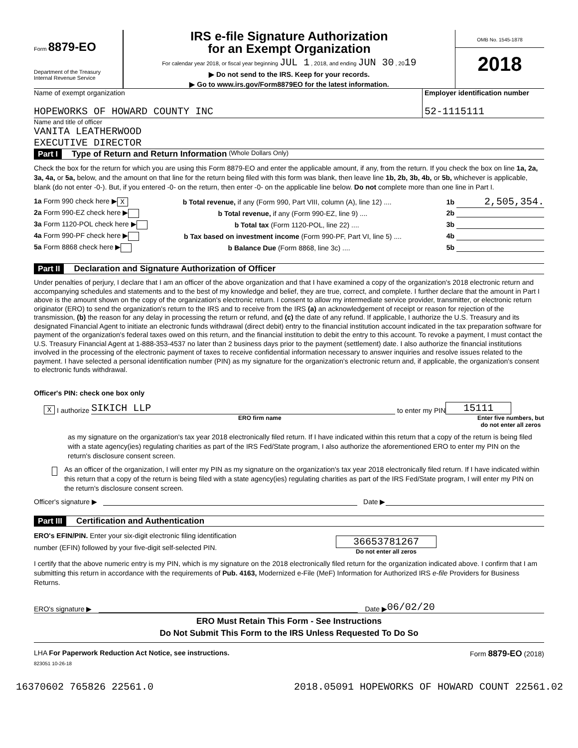Form 8879-EO
Department of the Treasury
Internal Revenue Service
IRS e-file Signature Authorization
for an Exempt Organization
For calendar year 2018, or fiscal year beginning JUL 1 , 2018, and ending JUN 30 , 2019
▶ Do not send to the IRS. Keep for your records.
▶ Go to www.irs.gov/Form8879EO for the latest information.
OMB No. 1545-1878
2018
Name of exempt organization
HOPEWORKS OF HOWARD COUNTY INC
Employer identification number
52-1115111
Name and title of officer
VANITA LEATHERWOOD
EXECUTIVE DIRECTOR
Part I Type of Return and Return Information (Whole Dollars Only)
Check the box for the return for which you are using this Form 8879-EO and enter the applicable amount, if any, from the return. If you check the box on line 1a, 2a, 3a, 4a, or 5a, below, and the amount on that line for the return being filed with this form was blank, then leave line 1b, 2b, 3b, 4b, or 5b, whichever is applicable, blank (do not enter -0-). But, if you entered -0- on the return, then enter -0- on the applicable line below. Do not complete more than one line in Part I.
1a Form 990 check here ▶ X b Total revenue, if any (Form 990, Part VIII, column (A), line 12) .... 1b 2,505,354.
2a Form 990-EZ check here ▶ b Total revenue, if any (Form 990-EZ, line 9) .... 2b
3a Form 1120-POL check here ▶ b Total tax (Form 1120-POL, line 22) .... 3b
4a Form 990-PF check here ▶ b Tax based on investment income (Form 990-PF, Part VI, line 5) .... 4b
5a Form 8868 check here ▶ b Balance Due (Form 8868, line 3c) .... 5b
Part II Declaration and Signature Authorization of Officer
Under penalties of perjury, I declare that I am an officer of the above organization and that I have examined a copy of the organization's 2018 electronic return and accompanying schedules and statements and to the best of my knowledge and belief, they are true, correct, and complete. I further declare that the amount in Part I above is the amount shown on the copy of the organization's electronic return. I consent to allow my intermediate service provider, transmitter, or electronic return originator (ERO) to send the organization's return to the IRS and to receive from the IRS (a) an acknowledgement of receipt or reason for rejection of the transmission, (b) the reason for any delay in processing the return or refund, and (c) the date of any refund. If applicable, I authorize the U.S. Treasury and its designated Financial Agent to initiate an electronic funds withdrawal (direct debit) entry to the financial institution account indicated in the tax preparation software for payment of the organization's federal taxes owed on this return, and the financial institution to debit the entry to this account. To revoke a payment, I must contact the U.S. Treasury Financial Agent at 1-888-353-4537 no later than 2 business days prior to the payment (settlement) date. I also authorize the financial institutions involved in the processing of the electronic payment of taxes to receive confidential information necessary to answer inquiries and resolve issues related to the payment. I have selected a personal identification number (PIN) as my signature for the organization's electronic return and, if applicable, the organization's consent to electronic funds withdrawal.
Officer's PIN: check one box only
X I authorize SIKICH LLP to enter my PIN 15111
ERO firm name Enter five numbers, but
do not enter all zeros
as my signature on the organization's tax year 2018 electronically filed return. If I have indicated within this return that a copy of the return is being filed with a state agency(ies) regulating charities as part of the IRS Fed/State program, I also authorize the aforementioned ERO to enter my PIN on the return's disclosure consent screen.
As an officer of the organization, I will enter my PIN as my signature on the organization's tax year 2018 electronically filed return. If I have indicated within this return that a copy of the return is being filed with a state agency(ies) regulating charities as part of the IRS Fed/State program, I will enter my PIN on the return's disclosure consent screen.
Officer's signature ▶ Date ▶
Part III Certification and Authentication
ERO's EFIN/PIN. Enter your six-digit electronic filing identification
number (EFIN) followed by your five-digit self-selected PIN.
36653781267
Do not enter all zeros
I certify that the above numeric entry is my PIN, which is my signature on the 2018 electronically filed return for the organization indicated above. I confirm that I am submitting this return in accordance with the requirements of Pub. 4163, Modernized e-File (MeF) Information for Authorized IRS e-file Providers for Business Returns.
ERO's signature ▶ Date ▶ 06/02/20
ERO Must Retain This Form - See Instructions
Do Not Submit This Form to the IRS Unless Requested To Do So
LHA For Paperwork Reduction Act Notice, see instructions. Form 8879-EO (2018)
823051 10-26-18
16370602 765826 22561.0 2018.05091 HOPEWORKS OF HOWARD COUNT 22561.02